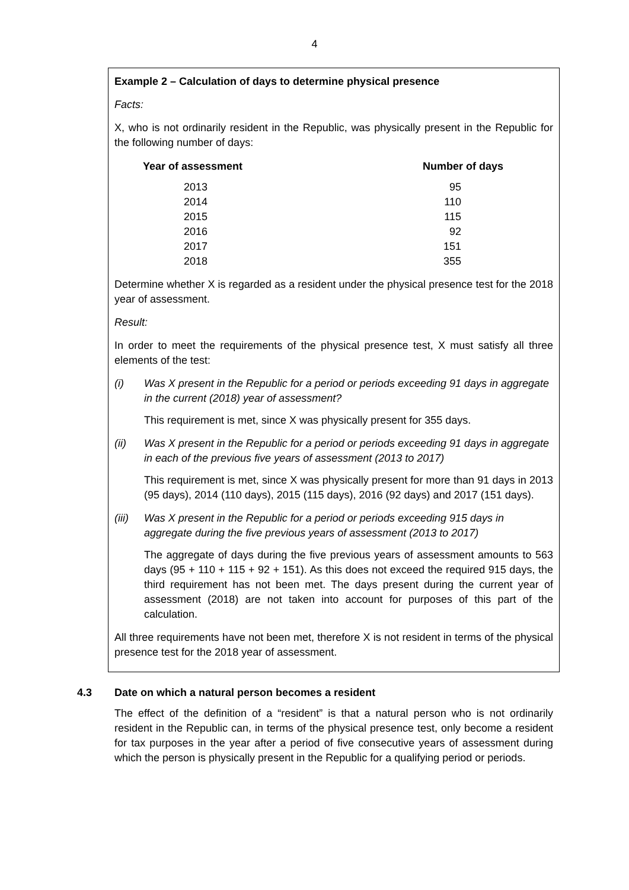4
Example 2 – Calculation of days to determine physical presence
Facts:
X, who is not ordinarily resident in the Republic, was physically present in the Republic for the following number of days:
| Year of assessment | Number of days |
| --- | --- |
| 2013 | 95 |
| 2014 | 110 |
| 2015 | 115 |
| 2016 | 92 |
| 2017 | 151 |
| 2018 | 355 |
Determine whether X is regarded as a resident under the physical presence test for the 2018 year of assessment.
Result:
In order to meet the requirements of the physical presence test, X must satisfy all three elements of the test:
(i) Was X present in the Republic for a period or periods exceeding 91 days in aggregate in the current (2018) year of assessment?
This requirement is met, since X was physically present for 355 days.
(ii) Was X present in the Republic for a period or periods exceeding 91 days in aggregate in each of the previous five years of assessment (2013 to 2017)
This requirement is met, since X was physically present for more than 91 days in 2013 (95 days), 2014 (110 days), 2015 (115 days), 2016 (92 days) and 2017 (151 days).
(iii)
Was X present in the Republic for a period or periods exceeding 915 days in aggregate during the five previous years of assessment (2013 to 2017)
The aggregate of days during the five previous years of assessment amounts to 563 days (95 + 110 + 115 + 92 + 151). As this does not exceed the required 915 days, the third requirement has not been met. The days present during the current year of assessment (2018) are not taken into account for purposes of this part of the calculation.
All three requirements have not been met, therefore X is not resident in terms of the physical presence test for the 2018 year of assessment.
4.3 Date on which a natural person becomes a resident
The effect of the definition of a “resident” is that a natural person who is not ordinarily resident in the Republic can, in terms of the physical presence test, only become a resident for tax purposes in the year after a period of five consecutive years of assessment during which the person is physically present in the Republic for a qualifying period or periods.